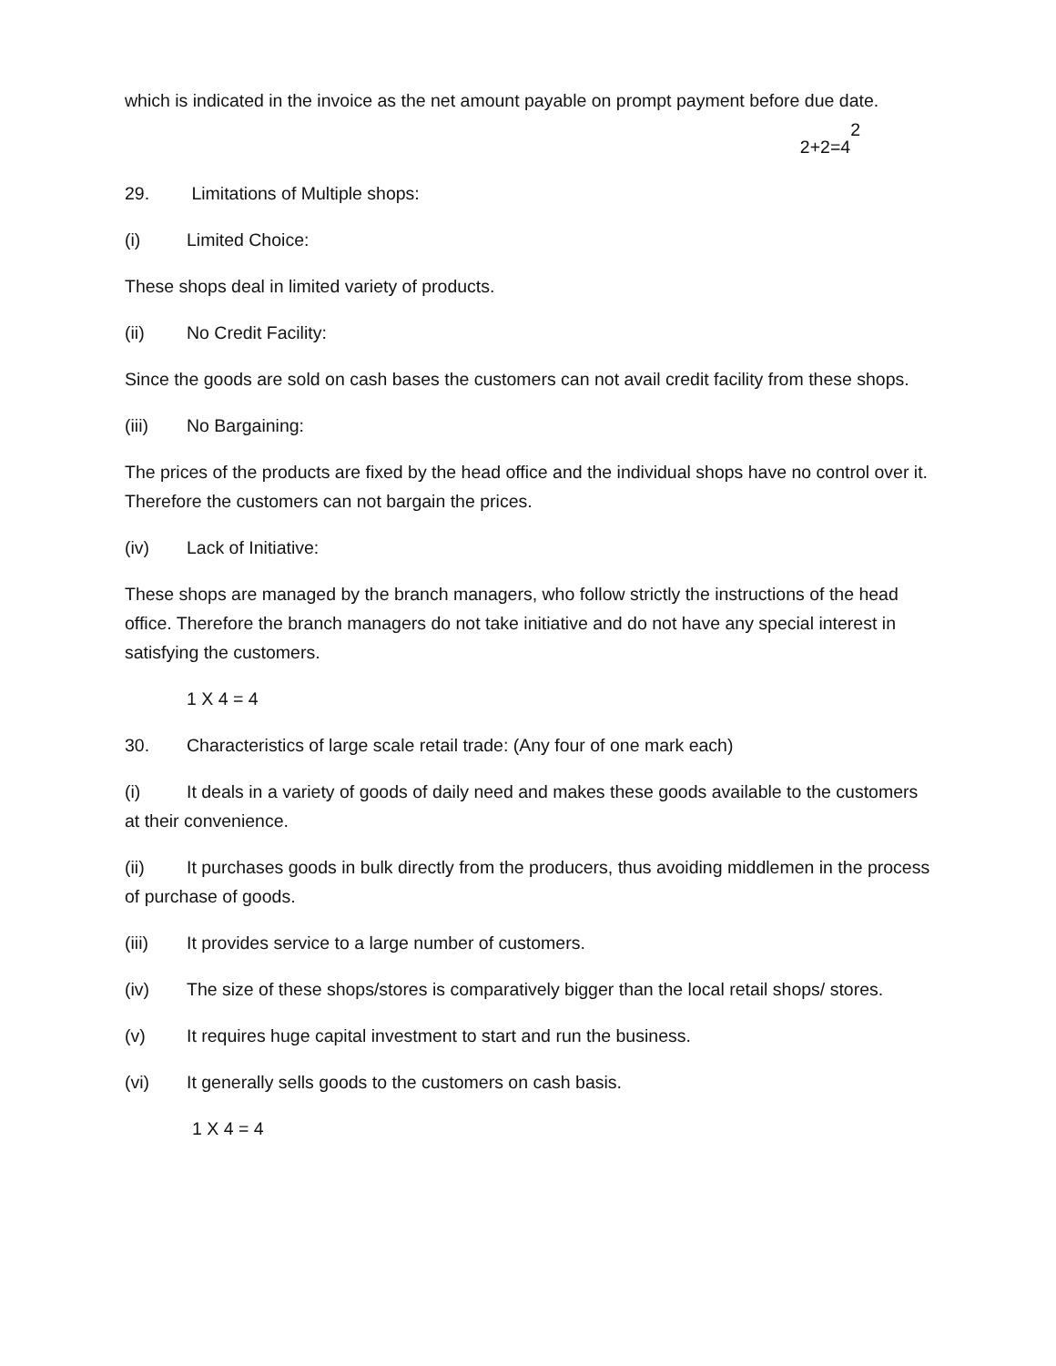which is indicated in the invoice as the net amount payable on prompt payment before due date. 2
2+2=4
29. Limitations of Multiple shops:
(i) Limited Choice:
These shops deal in limited variety of products.
(ii) No Credit Facility:
Since the goods are sold on cash bases the customers can not avail credit facility from these shops.
(iii) No Bargaining:
The prices of the products are fixed by the head office and the individual shops have no control over it. Therefore the customers can not bargain the prices.
(iv) Lack of Initiative:
These shops are managed by the branch managers, who follow strictly the instructions of the head office. Therefore the branch managers do not take initiative and do not have any special interest in satisfying the customers.
1 X 4 = 4
30. Characteristics of large scale retail trade: (Any four of one mark each)
(i) It deals in a variety of goods of daily need and makes these goods available to the customers at their convenience.
(ii) It purchases goods in bulk directly from the producers, thus avoiding middlemen in the process of purchase of goods.
(iii) It provides service to a large number of customers.
(iv) The size of these shops/stores is comparatively bigger than the local retail shops/ stores.
(v) It requires huge capital investment to start and run the business.
(vi) It generally sells goods to the customers on cash basis.
1 X 4 = 4